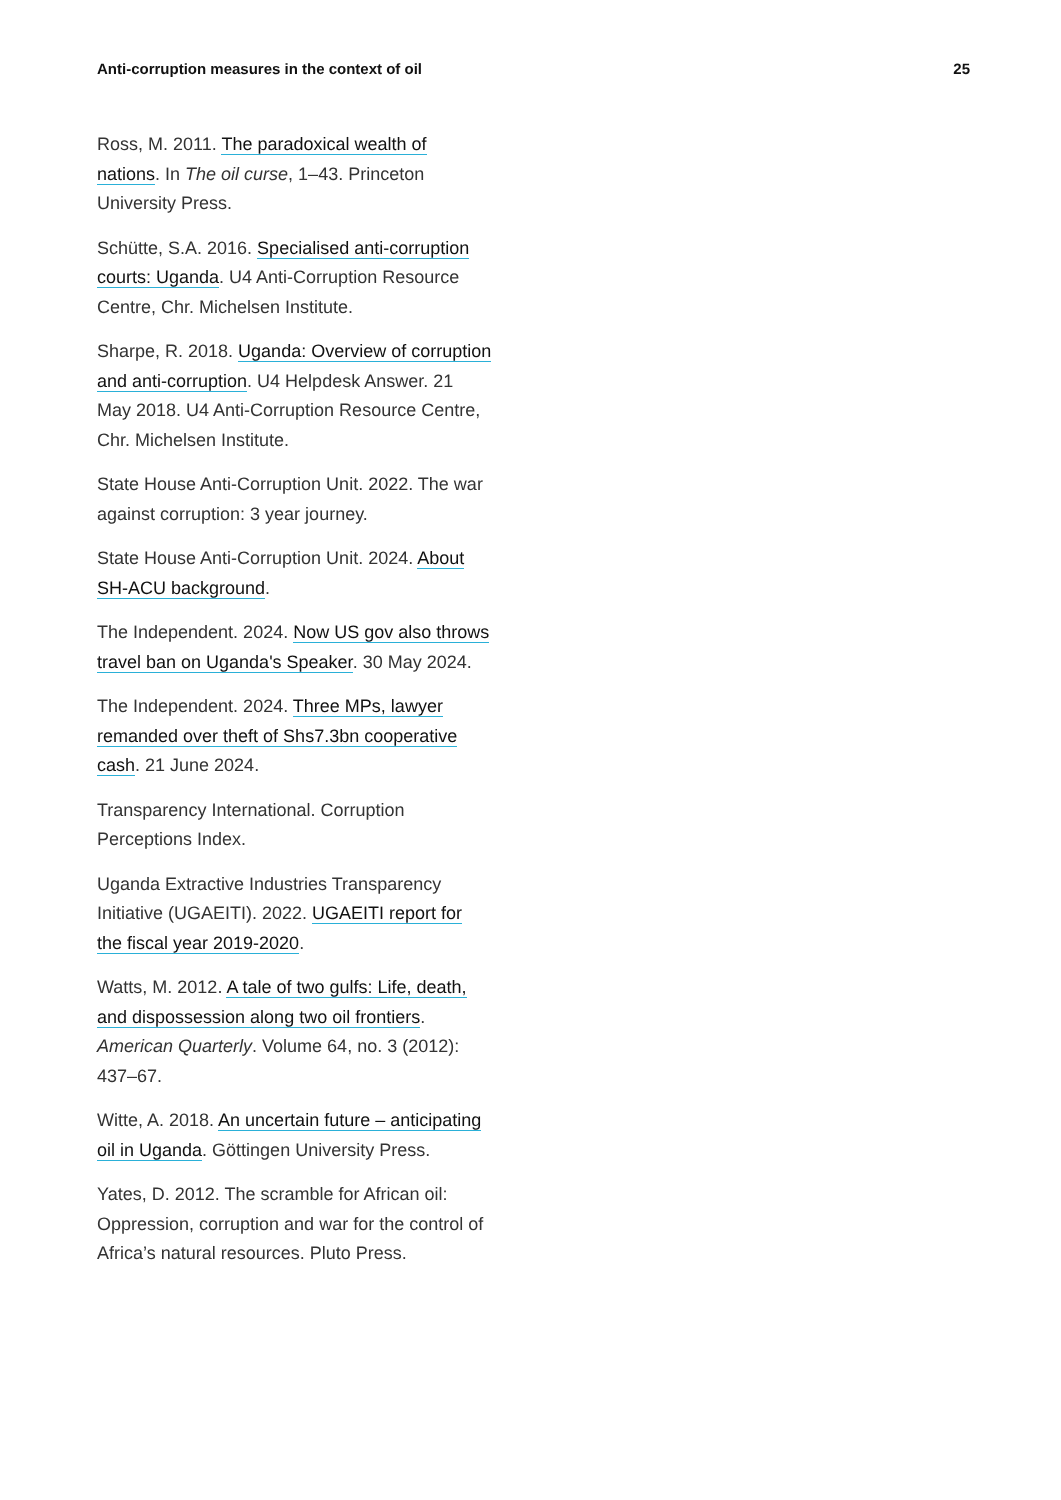Anti-corruption measures in the context of oil 25
Ross, M. 2011. The paradoxical wealth of nations. In The oil curse, 1–43. Princeton University Press.
Schütte, S.A. 2016. Specialised anti-corruption courts: Uganda. U4 Anti-Corruption Resource Centre, Chr. Michelsen Institute.
Sharpe, R. 2018. Uganda: Overview of corruption and anti-corruption. U4 Helpdesk Answer. 21 May 2018. U4 Anti-Corruption Resource Centre, Chr. Michelsen Institute.
State House Anti-Corruption Unit. 2022. The war against corruption: 3 year journey.
State House Anti-Corruption Unit. 2024. About SH-ACU background.
The Independent. 2024. Now US gov also throws travel ban on Uganda's Speaker. 30 May 2024.
The Independent. 2024. Three MPs, lawyer remanded over theft of Shs7.3bn cooperative cash. 21 June 2024.
Transparency International. Corruption Perceptions Index.
Uganda Extractive Industries Transparency Initiative (UGAEITI). 2022. UGAEITI report for the fiscal year 2019-2020.
Watts, M. 2012. A tale of two gulfs: Life, death, and dispossession along two oil frontiers. American Quarterly. Volume 64, no. 3 (2012): 437–67.
Witte, A. 2018. An uncertain future – anticipating oil in Uganda. Göttingen University Press.
Yates, D. 2012. The scramble for African oil: Oppression, corruption and war for the control of Africa’s natural resources. Pluto Press.